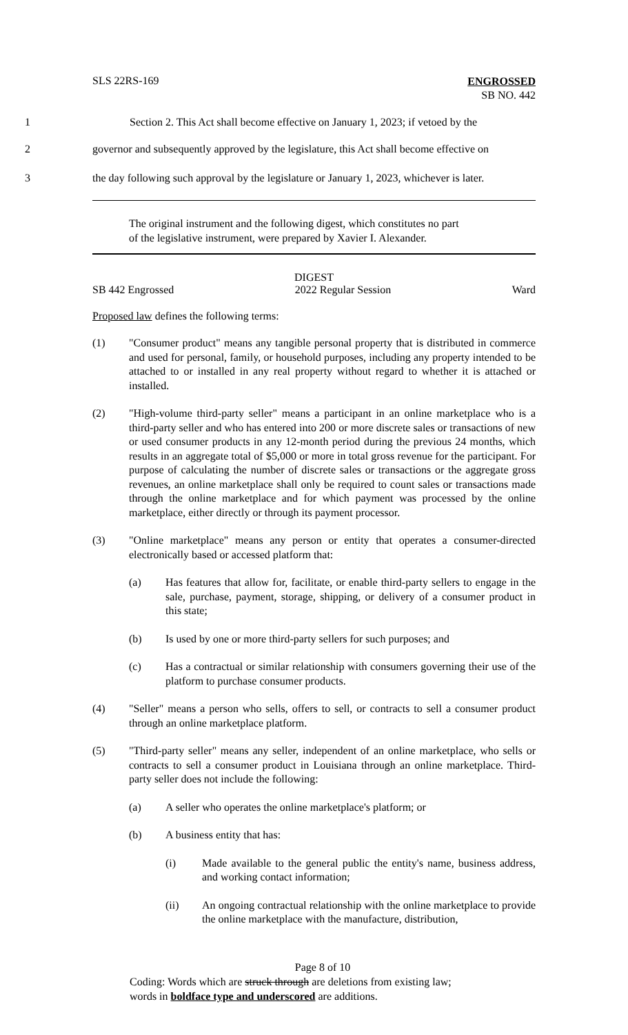SLS 22RS-169 ENGROSSED
SB NO. 442
1 Section 2. This Act shall become effective on January 1, 2023; if vetoed by the
2 governor and subsequently approved by the legislature, this Act shall become effective on
3 the day following such approval by the legislature or January 1, 2023, whichever is later.
The original instrument and the following digest, which constitutes no part
of the legislative instrument, were prepared by Xavier I. Alexander.
DIGEST
SB 442 Engrossed 2022 Regular Session Ward
Proposed law defines the following terms:
(1) "Consumer product" means any tangible personal property that is distributed in commerce and used for personal, family, or household purposes, including any property intended to be attached to or installed in any real property without regard to whether it is attached or installed.
(2) "High-volume third-party seller" means a participant in an online marketplace who is a third-party seller and who has entered into 200 or more discrete sales or transactions of new or used consumer products in any 12-month period during the previous 24 months, which results in an aggregate total of $5,000 or more in total gross revenue for the participant. For purpose of calculating the number of discrete sales or transactions or the aggregate gross revenues, an online marketplace shall only be required to count sales or transactions made through the online marketplace and for which payment was processed by the online marketplace, either directly or through its payment processor.
(3) "Online marketplace" means any person or entity that operates a consumer-directed electronically based or accessed platform that:
(a) Has features that allow for, facilitate, or enable third-party sellers to engage in the sale, purchase, payment, storage, shipping, or delivery of a consumer product in this state;
(b) Is used by one or more third-party sellers for such purposes; and
(c) Has a contractual or similar relationship with consumers governing their use of the platform to purchase consumer products.
(4) "Seller" means a person who sells, offers to sell, or contracts to sell a consumer product through an online marketplace platform.
(5) "Third-party seller" means any seller, independent of an online marketplace, who sells or contracts to sell a consumer product in Louisiana through an online marketplace. Third-party seller does not include the following:
(a) A seller who operates the online marketplace's platform; or
(b) A business entity that has:
(i) Made available to the general public the entity's name, business address, and working contact information;
(ii) An ongoing contractual relationship with the online marketplace to provide the online marketplace with the manufacture, distribution,
Page 8 of 10
Coding: Words which are struck through are deletions from existing law;
words in boldface type and underscored are additions.